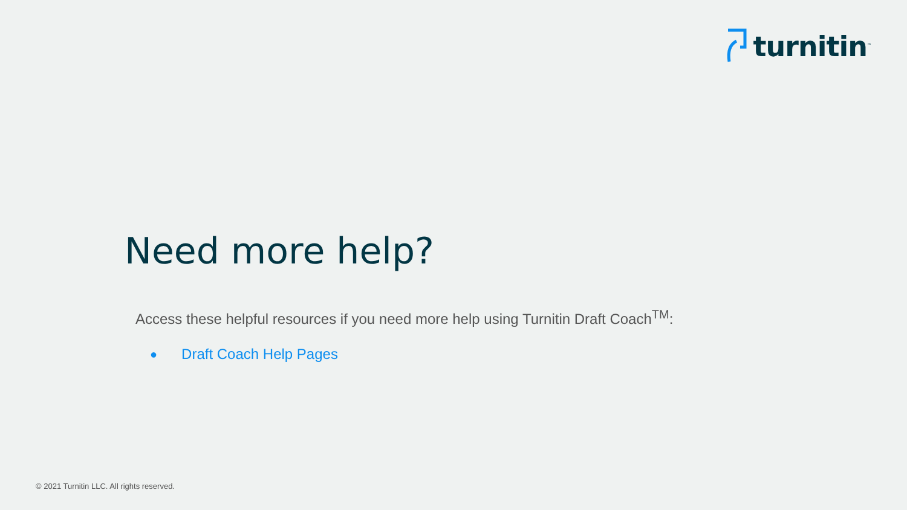turnitin<sup>™</sup>
Need more help?
Access these helpful resources if you need more help using Turnitin Draft Coach<sup>TM</sup>:
● Draft Coach Help Pages
© 2021 Turnitin LLC. All rights reserved.